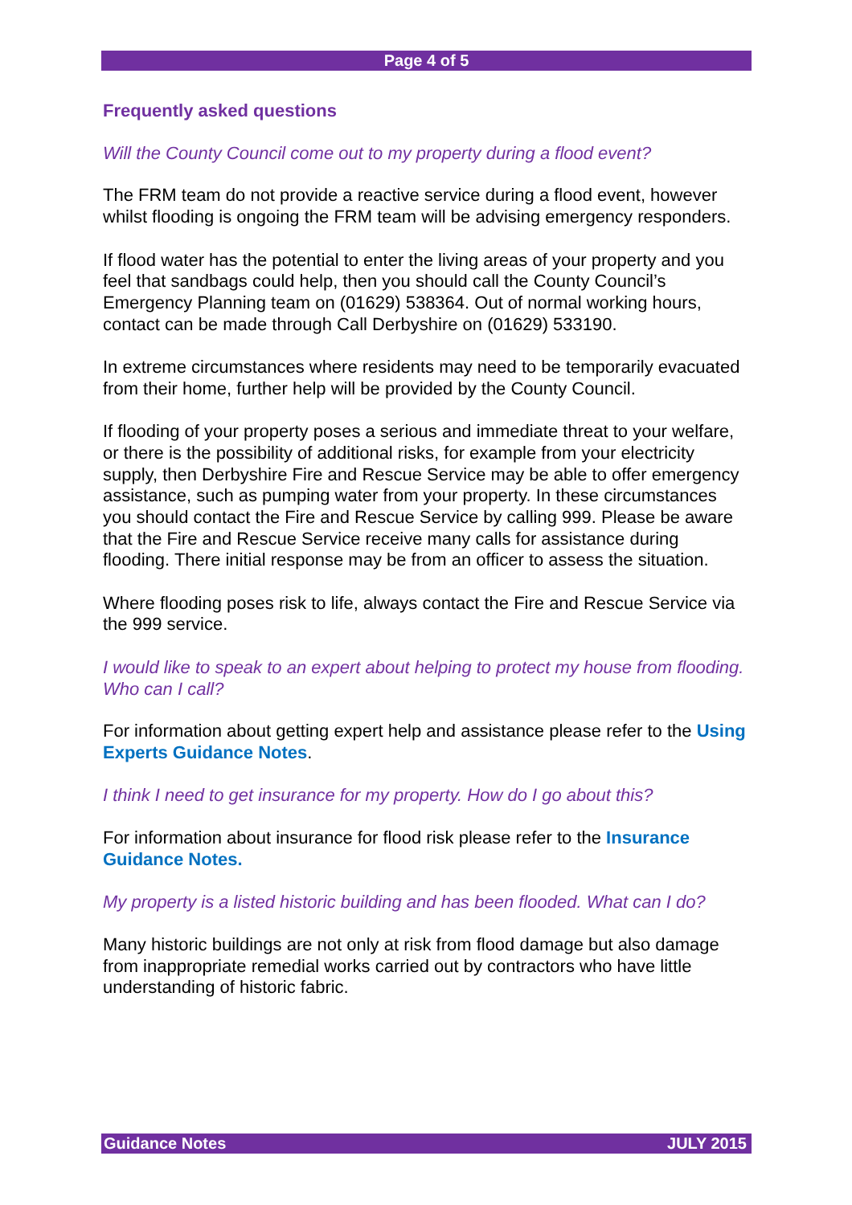Page 4 of 5
Frequently asked questions
Will the County Council come out to my property during a flood event?
The FRM team do not provide a reactive service during a flood event, however whilst flooding is ongoing the FRM team will be advising emergency responders.
If flood water has the potential to enter the living areas of your property and you feel that sandbags could help, then you should call the County Council’s Emergency Planning team on (01629) 538364. Out of normal working hours, contact can be made through Call Derbyshire on (01629) 533190.
In extreme circumstances where residents may need to be temporarily evacuated from their home, further help will be provided by the County Council.
If flooding of your property poses a serious and immediate threat to your welfare, or there is the possibility of additional risks, for example from your electricity supply, then Derbyshire Fire and Rescue Service may be able to offer emergency assistance, such as pumping water from your property. In these circumstances you should contact the Fire and Rescue Service by calling 999. Please be aware that the Fire and Rescue Service receive many calls for assistance during flooding. There initial response may be from an officer to assess the situation.
Where flooding poses risk to life, always contact the Fire and Rescue Service via the 999 service.
I would like to speak to an expert about helping to protect my house from flooding. Who can I call?
For information about getting expert help and assistance please refer to the Using Experts Guidance Notes.
I think I need to get insurance for my property. How do I go about this?
For information about insurance for flood risk please refer to the Insurance Guidance Notes.
My property is a listed historic building and has been flooded. What can I do?
Many historic buildings are not only at risk from flood damage but also damage from inappropriate remedial works carried out by contractors who have little understanding of historic fabric.
Guidance Notes JULY 2015